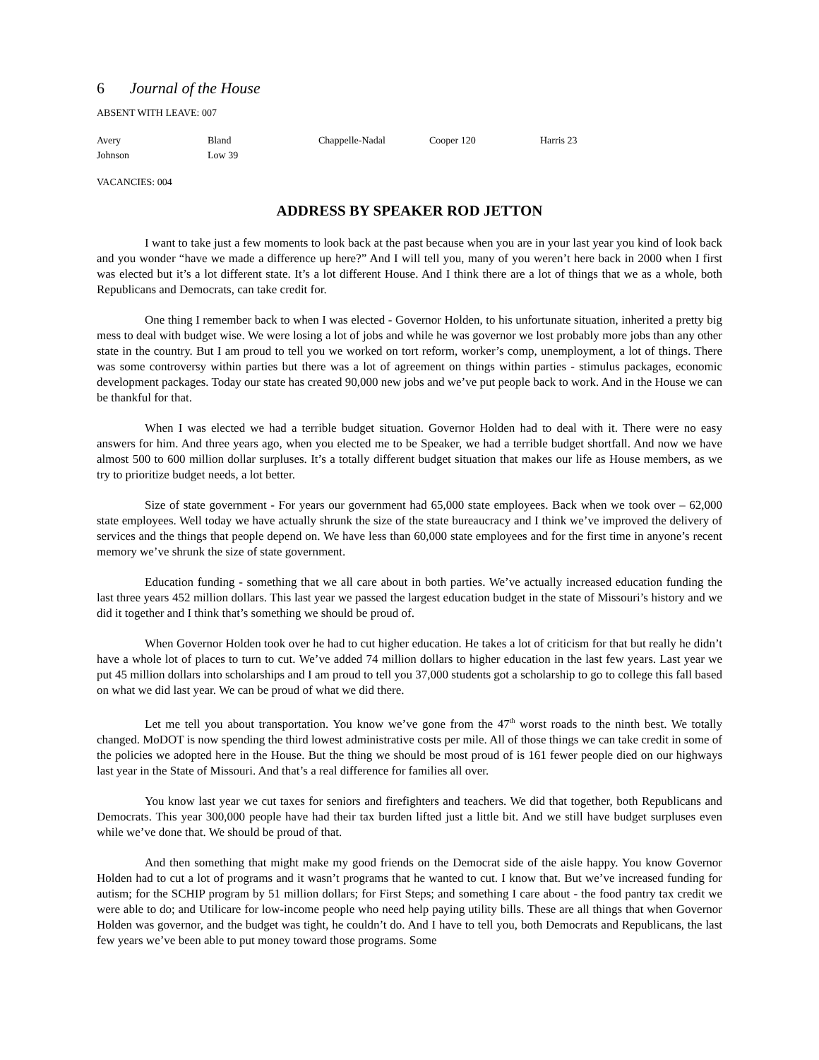6 Journal of the House
ABSENT WITH LEAVE: 007
| Avery | Bland | Chappelle-Nadal | Cooper 120 | Harris 23 |
| Johnson | Low 39 | | | |
VACANCIES: 004
ADDRESS BY SPEAKER ROD JETTON
I want to take just a few moments to look back at the past because when you are in your last year you kind of look back and you wonder “have we made a difference up here?” And I will tell you, many of you weren’t here back in 2000 when I first was elected but it’s a lot different state. It’s a lot different House. And I think there are a lot of things that we as a whole, both Republicans and Democrats, can take credit for.
One thing I remember back to when I was elected - Governor Holden, to his unfortunate situation, inherited a pretty big mess to deal with budget wise. We were losing a lot of jobs and while he was governor we lost probably more jobs than any other state in the country. But I am proud to tell you we worked on tort reform, worker’s comp, unemployment, a lot of things. There was some controversy within parties but there was a lot of agreement on things within parties - stimulus packages, economic development packages. Today our state has created 90,000 new jobs and we’ve put people back to work. And in the House we can be thankful for that.
When I was elected we had a terrible budget situation. Governor Holden had to deal with it. There were no easy answers for him. And three years ago, when you elected me to be Speaker, we had a terrible budget shortfall. And now we have almost 500 to 600 million dollar surpluses. It’s a totally different budget situation that makes our life as House members, as we try to prioritize budget needs, a lot better.
Size of state government - For years our government had 65,000 state employees. Back when we took over – 62,000 state employees. Well today we have actually shrunk the size of the state bureaucracy and I think we’ve improved the delivery of services and the things that people depend on. We have less than 60,000 state employees and for the first time in anyone’s recent memory we’ve shrunk the size of state government.
Education funding - something that we all care about in both parties. We’ve actually increased education funding the last three years 452 million dollars. This last year we passed the largest education budget in the state of Missouri’s history and we did it together and I think that’s something we should be proud of.
When Governor Holden took over he had to cut higher education. He takes a lot of criticism for that but really he didn’t have a whole lot of places to turn to cut. We’ve added 74 million dollars to higher education in the last few years. Last year we put 45 million dollars into scholarships and I am proud to tell you 37,000 students got a scholarship to go to college this fall based on what we did last year. We can be proud of what we did there.
Let me tell you about transportation. You know we’ve gone from the 47<sup>th</sup> worst roads to the ninth best. We totally changed. MoDOT is now spending the third lowest administrative costs per mile. All of those things we can take credit in some of the policies we adopted here in the House. But the thing we should be most proud of is 161 fewer people died on our highways last year in the State of Missouri. And that’s a real difference for families all over.
You know last year we cut taxes for seniors and firefighters and teachers. We did that together, both Republicans and Democrats. This year 300,000 people have had their tax burden lifted just a little bit. And we still have budget surpluses even while we’ve done that. We should be proud of that.
And then something that might make my good friends on the Democrat side of the aisle happy. You know Governor Holden had to cut a lot of programs and it wasn’t programs that he wanted to cut. I know that. But we’ve increased funding for autism; for the SCHIP program by 51 million dollars; for First Steps; and something I care about - the food pantry tax credit we were able to do; and Utilicare for low-income people who need help paying utility bills. These are all things that when Governor Holden was governor, and the budget was tight, he couldn’t do. And I have to tell you, both Democrats and Republicans, the last few years we’ve been able to put money toward those programs. Some